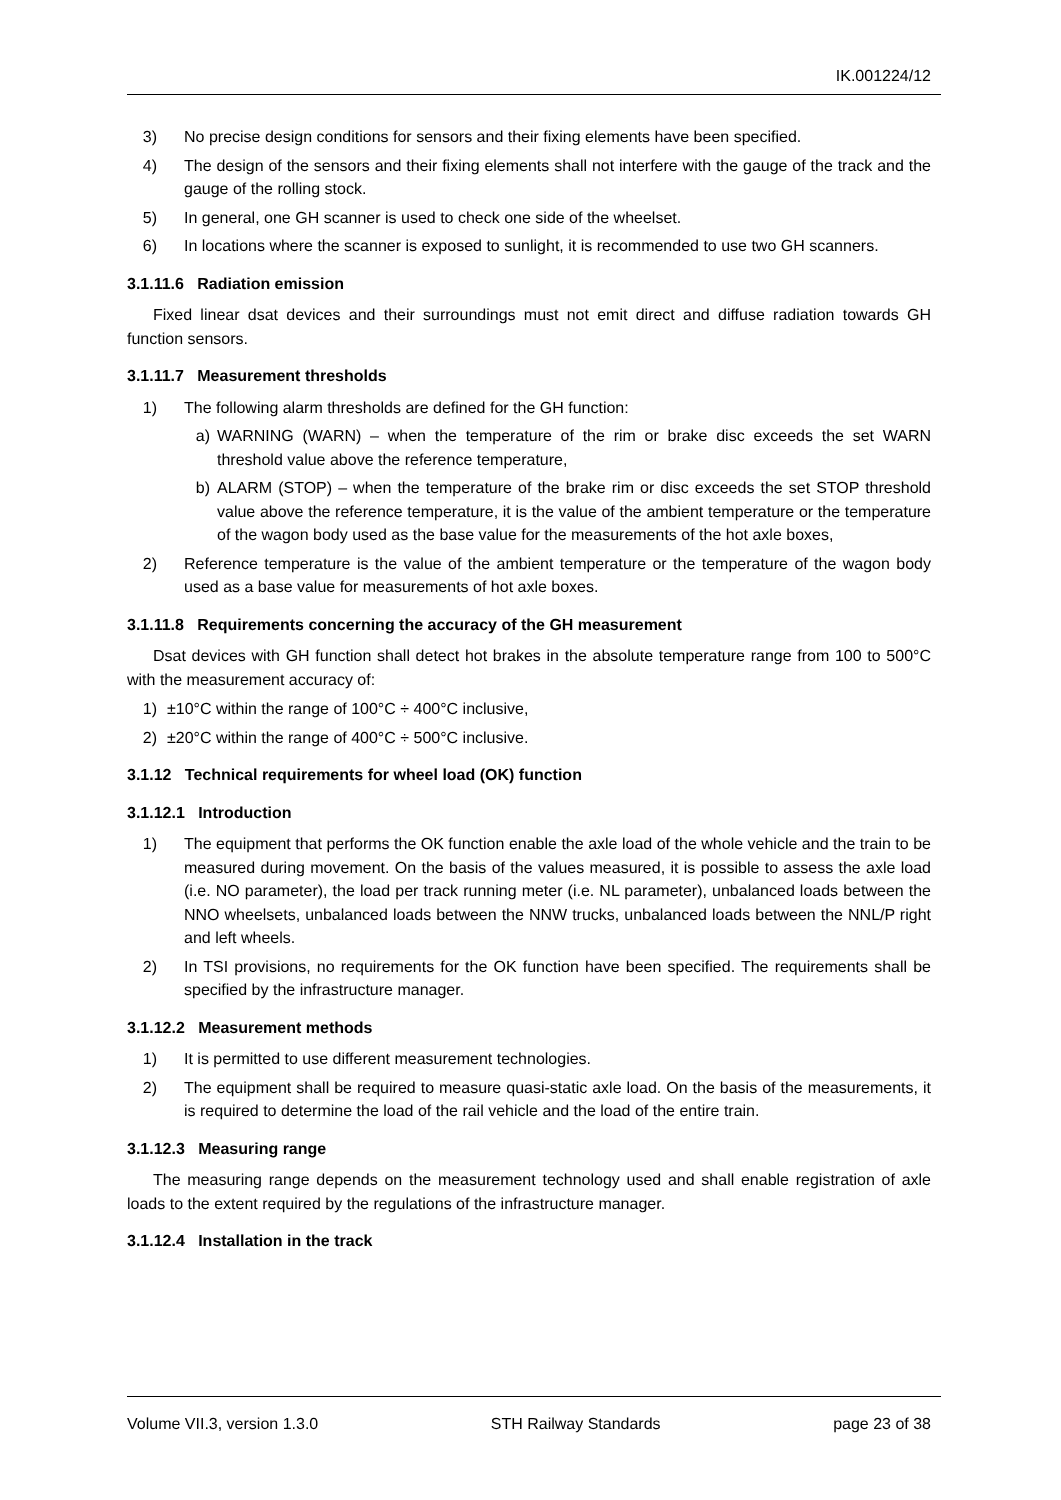IK.001224/12
3) No precise design conditions for sensors and their fixing elements have been specified.
4) The design of the sensors and their fixing elements shall not interfere with the gauge of the track and the gauge of the rolling stock.
5) In general, one GH scanner is used to check one side of the wheelset.
6) In locations where the scanner is exposed to sunlight, it is recommended to use two GH scanners.
3.1.11.6 Radiation emission
Fixed linear dsat devices and their surroundings must not emit direct and diffuse radiation towards GH function sensors.
3.1.11.7 Measurement thresholds
1) The following alarm thresholds are defined for the GH function:
a) WARNING (WARN) – when the temperature of the rim or brake disc exceeds the set WARN threshold value above the reference temperature,
b) ALARM (STOP) – when the temperature of the brake rim or disc exceeds the set STOP threshold value above the reference temperature, it is the value of the ambient temperature or the temperature of the wagon body used as the base value for the measurements of the hot axle boxes,
2) Reference temperature is the value of the ambient temperature or the temperature of the wagon body used as a base value for measurements of hot axle boxes.
3.1.11.8 Requirements concerning the accuracy of the GH measurement
Dsat devices with GH function shall detect hot brakes in the absolute temperature range from 100 to 500°C with the measurement accuracy of:
1) ±10°C within the range of 100°C ÷ 400°C inclusive,
2) ±20°C within the range of 400°C ÷ 500°C inclusive.
3.1.12 Technical requirements for wheel load (OK) function
3.1.12.1 Introduction
1) The equipment that performs the OK function enable the axle load of the whole vehicle and the train to be measured during movement. On the basis of the values measured, it is possible to assess the axle load (i.e. NO parameter), the load per track running meter (i.e. NL parameter), unbalanced loads between the NNO wheelsets, unbalanced loads between the NNW trucks, unbalanced loads between the NNL/P right and left wheels.
2) In TSI provisions, no requirements for the OK function have been specified. The requirements shall be specified by the infrastructure manager.
3.1.12.2 Measurement methods
1) It is permitted to use different measurement technologies.
2) The equipment shall be required to measure quasi-static axle load. On the basis of the measurements, it is required to determine the load of the rail vehicle and the load of the entire train.
3.1.12.3 Measuring range
The measuring range depends on the measurement technology used and shall enable registration of axle loads to the extent required by the regulations of the infrastructure manager.
3.1.12.4 Installation in the track
Volume VII.3, version 1.3.0 STH Railway Standards page 23 of 38